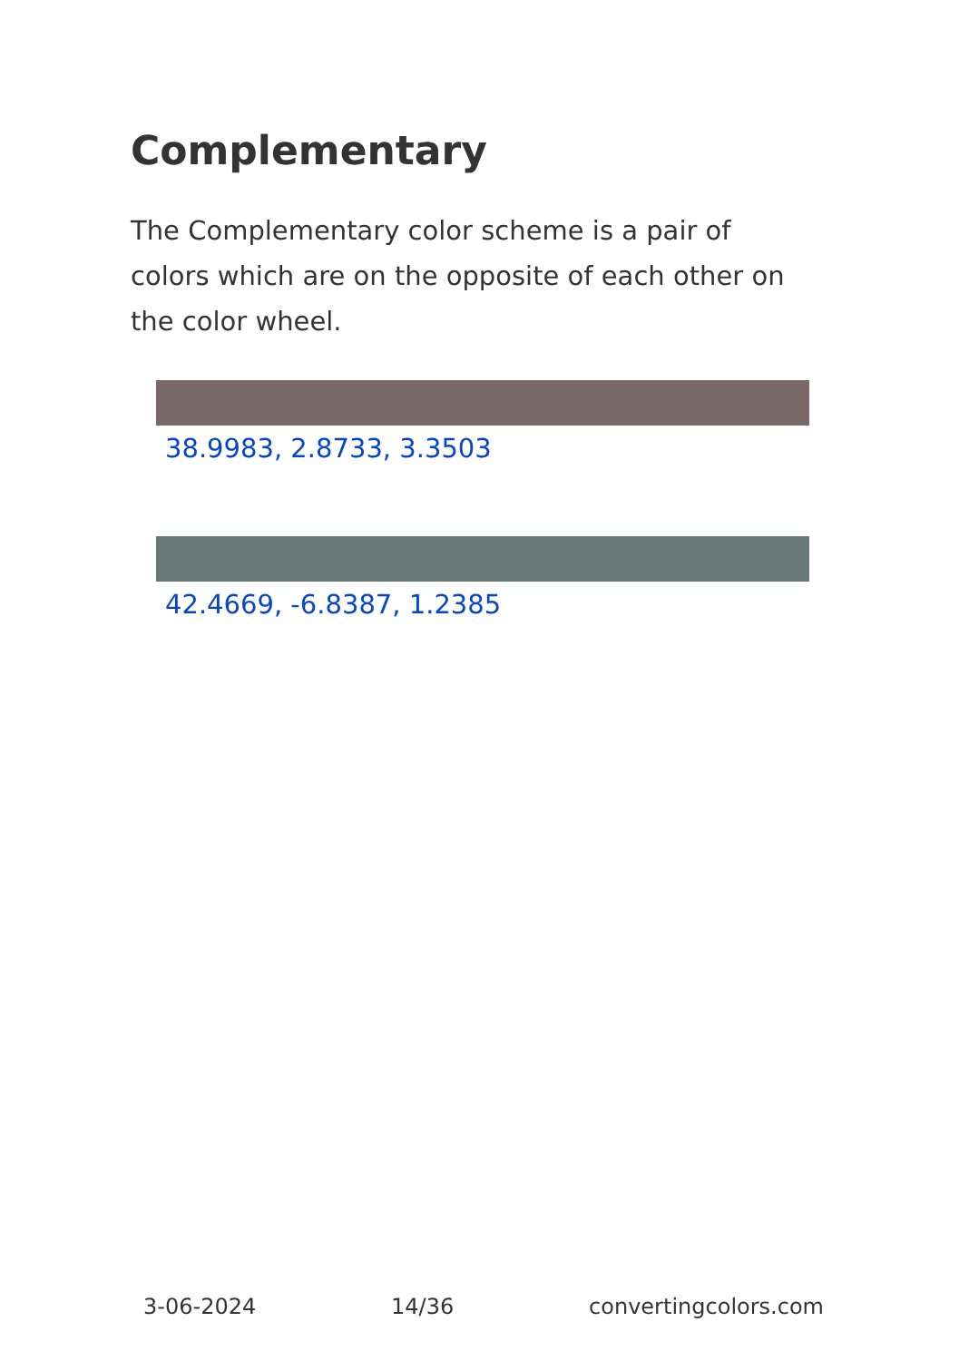Complementary
The Complementary color scheme is a pair of colors which are on the opposite of each other on the color wheel.
38.9983, 2.8733, 3.3503
42.4669, -6.8387, 1.2385
3-06-2024 14/36 convertingcolors.com